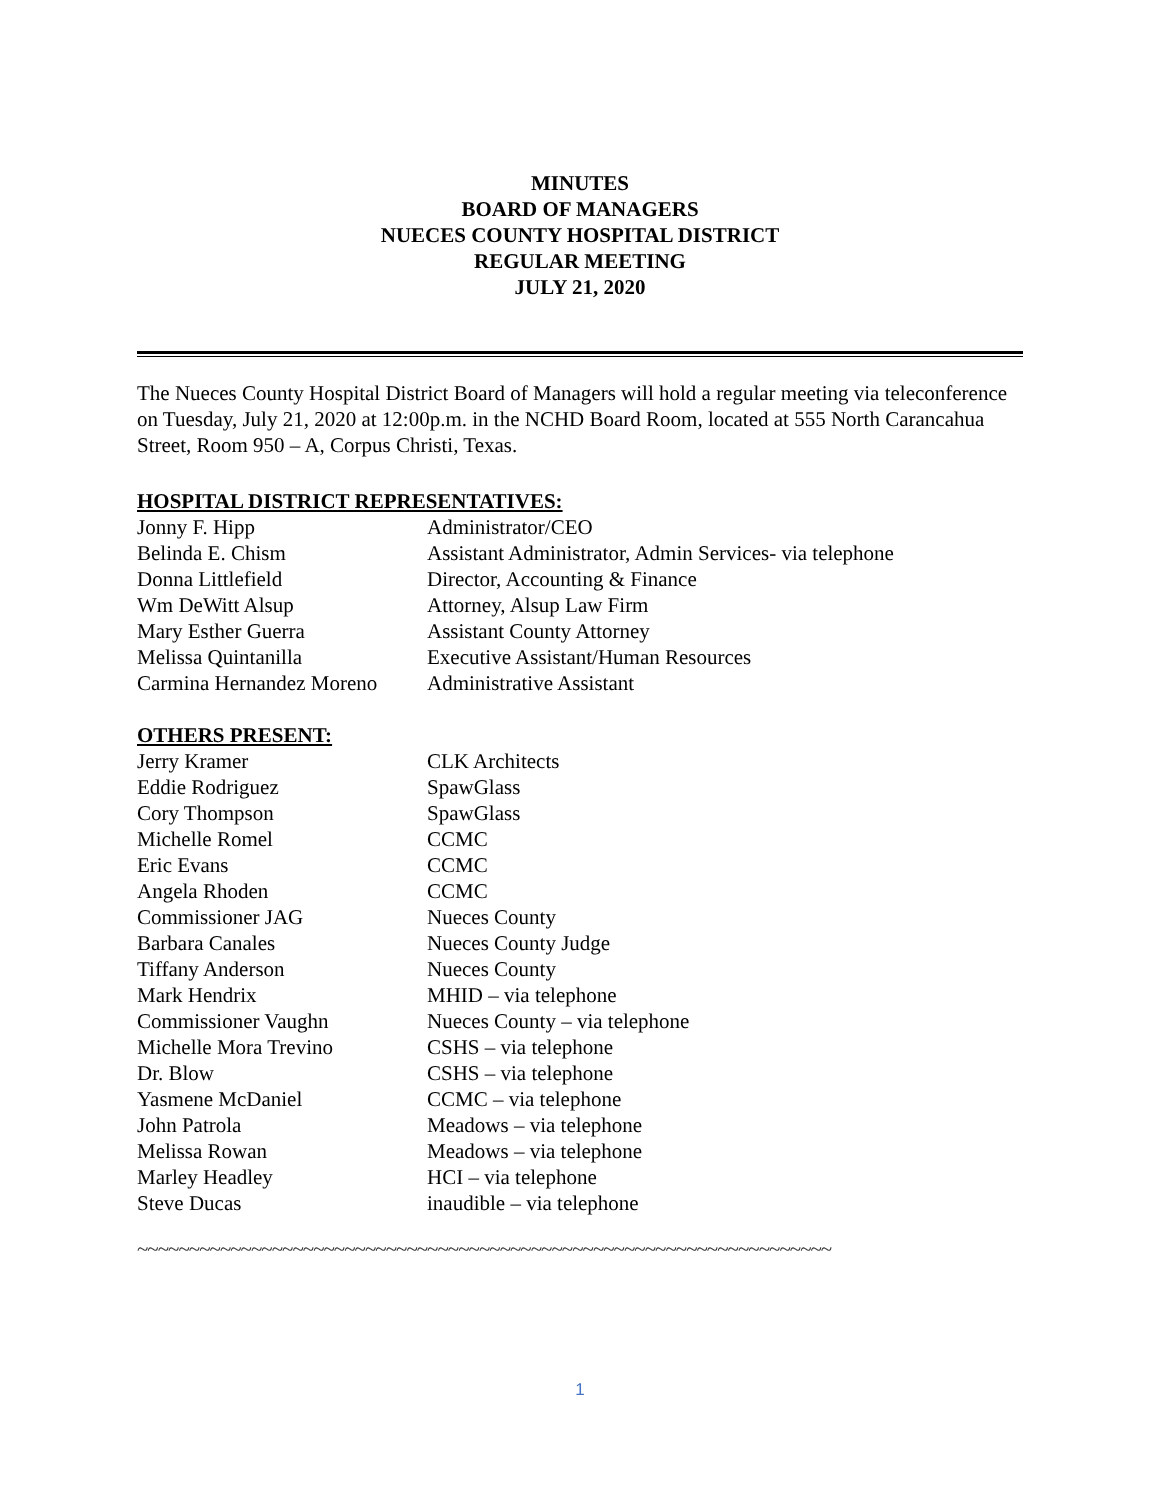MINUTES
BOARD OF MANAGERS
NUECES COUNTY HOSPITAL DISTRICT
REGULAR MEETING
JULY 21, 2020
The Nueces County Hospital District Board of Managers will hold a regular meeting via teleconference on Tuesday, July 21, 2020 at 12:00p.m. in the NCHD Board Room, located at 555 North Carancahua Street, Room 950 – A, Corpus Christi, Texas.
HOSPITAL DISTRICT REPRESENTATIVES:
Jonny F. Hipp Administrator/CEO
Belinda E. Chism Assistant Administrator, Admin Services- via telephone
Donna Littlefield Director, Accounting & Finance
Wm DeWitt Alsup Attorney, Alsup Law Firm
Mary Esther Guerra Assistant County Attorney
Melissa Quintanilla Executive Assistant/Human Resources
Carmina Hernandez Moreno Administrative Assistant
OTHERS PRESENT:
Jerry Kramer CLK Architects
Eddie Rodriguez SpawGlass
Cory Thompson SpawGlass
Michelle Romel CCMC
Eric Evans CCMC
Angela Rhoden CCMC
Commissioner JAG Nueces County
Barbara Canales Nueces County Judge
Tiffany Anderson Nueces County
Mark Hendrix MHID – via telephone
Commissioner Vaughn Nueces County – via telephone
Michelle Mora Trevino CSHS – via telephone
Dr. Blow CSHS – via telephone
Yasmene McDaniel CCMC – via telephone
John Patrola Meadows – via telephone
Melissa Rowan Meadows – via telephone
Marley Headley HCI – via telephone
Steve Ducas inaudible – via telephone
~~~~~~~~~~~~~~~~~~~~~~~~~~~~~~~~~~~~~~~~~~~~~~~~~~~~~~~~~~~~~~~~~~~
1